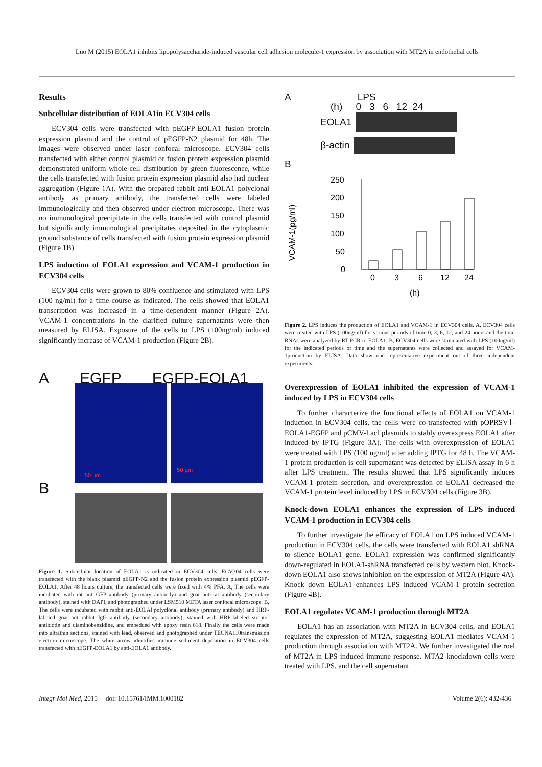Luo M (2015) EOLA1 inhibits lipopolysaccharide-induced vascular cell adhesion molecule-1 expression by association with MT2A in endothelial cells
Results
Subcellular distribution of EOLA1in ECV304 cells
ECV304 cells were transfected with pEGFP-EOLA1 fusion protein expression plasmid and the control of pEGFP-N2 plasmid for 48h. The images were observed under laser confocal microscope. ECV304 cells transfected with either control plasmid or fusion protein expression plasmid demonstrated uniform whole-cell distribution by green fluorescence, while the cells transfected with fusion protein expression plasmid also had nuclear aggregation (Figure 1A). With the prepared rabbit anti-EOLA1 polyclonal antibody as primary antibody, the transfected cells were labeled immunologically and then observed under electron microscope. There was no immunological precipitate in the cells transfected with control plasmid but significantly immunological precipitates deposited in the cytoplasmic ground substance of cells transfected with fusion protein expression plasmid (Figure 1B).
LPS induction of EOLA1 expression and VCAM-1 production in ECV304 cells
ECV304 cells were grown to 80% confluence and stimulated with LPS (100 ng/ml) for a time-course as indicated. The cells showed that EOLA1 transcription was increased in a time-dependent manner (Figure 2A). VCAM-1 concentrations in the clarified culture supernatants were then measured by ELISA. Exposure of the cells to LPS (100ng/ml) induced significantly increase of VCAM-1 production (Figure 2B).
A EGFP EGFP-EOLA1
50 μm 50 μm
B
Figure 1. Subcellular location of EOLA1 is indicated in ECV304 cells. ECV304 cells were transfected with the blank plasmid pEGFP-N2 and the fusion protein expression plasmid pEGFP-EOLA1. After 48 hours culture, the transfected cells were fixed with 4% PFA. A, The cells were incubated with rat anti-GFP antibody (primary antibody) and goat anti-rat antibody (secondary antibody), stained with DAPI, and photographed under LSM510 META laser confocal microscope. B, The cells were incubated with rabbit anti-EOLAl polyclonal antibody (primary antibody) and HRP-labeled goat anti-rabbit IgG antibody (secondary antibody), stained with HRP-labeled strepto-antibiotin and diaminobenzidine, and embedded with epoxy resin 618. Finally the cells were made into ultrathin sections, stained with lead, observed and photographed under TECNA110transmission electron microscope. The white arrow identifies immune sediment deposition in ECV304 cells transfected with pEGFP-EOLA1 by anti-EOLA1 antibody.
A LPS
(h) 0 3 6 12 24
EOLA1
β-actin
B
VCAM-1(pg/ml)
250
200
150
100
50
0
0
3
6
12
24
(h)
Figure 2. LPS induces the production of EOLA1 and VCAM-1 in ECV304 cells. A, ECV304 cells were treated with LPS (100ng/ml) for various periods of time 0, 3, 6, 12, and 24 hours and the total RNAs were analyzed by RT-PCR to EOLA1. B, ECV304 cells were stimulated with LPS (100ng/ml) for the indicated periods of time and the supernatants were collected and assayed for VCAM-1production by ELISA. Data show one representative experiment out of three independent experiments.
Overexpression of EOLA1 inhibited the expression of VCAM-1 induced by LPS in ECV304 cells
To further characterize the functional effects of EOLA1 on VCAM-1 induction in ECV304 cells, the cells were co-transfected with pOPRSVⅠ-EOLA1-EGFP and pCMV-LacⅠ plasmids to stably overexpress EOLA1 after induced by IPTG (Figure 3A). The cells with overexpression of EOLA1 were treated with LPS (100 ng/ml) after adding IPTG for 48 h. The VCAM-1 protein production is cell supernatant was detected by ELISA assay in 6 h after LPS treatment. The results showed that LPS significantly induces VCAM-1 protein secretion, and overexpression of EOLA1 decreased the VCAM-1 protein level induced by LPS in ECV304 cells (Figure 3B).
Knock-down EOLA1 enhances the expression of LPS induced VCAM-1 production in ECV304 cells
To further investigate the efficacy of EOLA1 on LPS induced VCAM-1 production in ECV304 cells, the cells were transfected with EOLA1 shRNA to silence EOLA1 gene. EOLA1 expression was confirmed significantly down-regulated in EOLA1-shRNA transfected cells by western blot. Knock-down EOLA1 also shows inhibition on the expression of MT2A (Figure 4A). Knock down EOLA1 enhances LPS induced VCAM-1 protein secretion (Figure 4B).
EOLA1 regulates VCAM-1 production through MT2A
EOLA1 has an association with MT2A in ECV304 cells, and EOLA1 regulates the expression of MT2A, suggesting EOLA1 mediates VCAM-1 production through association with MT2A. We further investigated the roel of MT2A in LPS induced immune response. MTA2 knockdown cells were treated with LPS, and the cell supernatant
Integr Mol Med, 2015 doi: 10.15761/IMM.1000182 Volume 2(6): 432-436